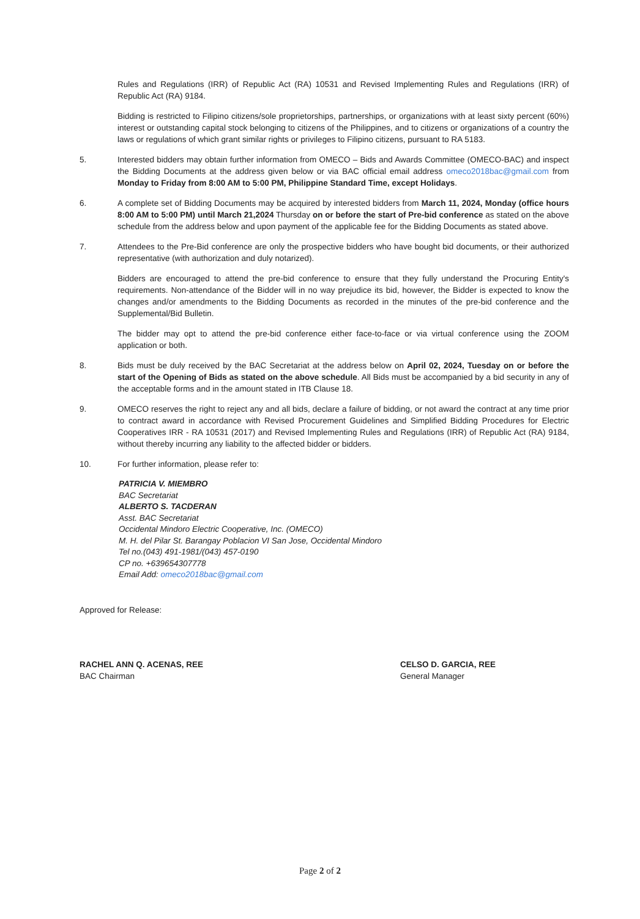Rules and Regulations (IRR) of Republic Act (RA) 10531 and Revised Implementing Rules and Regulations (IRR) of Republic Act (RA) 9184.
Bidding is restricted to Filipino citizens/sole proprietorships, partnerships, or organizations with at least sixty percent (60%) interest or outstanding capital stock belonging to citizens of the Philippines, and to citizens or organizations of a country the laws or regulations of which grant similar rights or privileges to Filipino citizens, pursuant to RA 5183.
5. Interested bidders may obtain further information from OMECO – Bids and Awards Committee (OMECO-BAC) and inspect the Bidding Documents at the address given below or via BAC official email address omeco2018bac@gmail.com from Monday to Friday from 8:00 AM to 5:00 PM, Philippine Standard Time, except Holidays.
6. A complete set of Bidding Documents may be acquired by interested bidders from March 11, 2024, Monday (office hours 8:00 AM to 5:00 PM) until March 21,2024 Thursday on or before the start of Pre-bid conference as stated on the above schedule from the address below and upon payment of the applicable fee for the Bidding Documents as stated above.
7. Attendees to the Pre-Bid conference are only the prospective bidders who have bought bid documents, or their authorized representative (with authorization and duly notarized).
Bidders are encouraged to attend the pre-bid conference to ensure that they fully understand the Procuring Entity's requirements. Non-attendance of the Bidder will in no way prejudice its bid, however, the Bidder is expected to know the changes and/or amendments to the Bidding Documents as recorded in the minutes of the pre-bid conference and the Supplemental/Bid Bulletin.
The bidder may opt to attend the pre-bid conference either face-to-face or via virtual conference using the ZOOM application or both.
8. Bids must be duly received by the BAC Secretariat at the address below on April 02, 2024, Tuesday on or before the start of the Opening of Bids as stated on the above schedule. All Bids must be accompanied by a bid security in any of the acceptable forms and in the amount stated in ITB Clause 18.
9. OMECO reserves the right to reject any and all bids, declare a failure of bidding, or not award the contract at any time prior to contract award in accordance with Revised Procurement Guidelines and Simplified Bidding Procedures for Electric Cooperatives IRR - RA 10531 (2017) and Revised Implementing Rules and Regulations (IRR) of Republic Act (RA) 9184, without thereby incurring any liability to the affected bidder or bidders.
10. For further information, please refer to:
PATRICIA V. MIEMBRO
BAC Secretariat
ALBERTO S. TACDERAN
Asst. BAC Secretariat
Occidental Mindoro Electric Cooperative, Inc. (OMECO)
M. H. del Pilar St. Barangay Poblacion VI San Jose, Occidental Mindoro
Tel no.(043) 491-1981/(043) 457-0190
CP no. +639654307778
Email Add: omeco2018bac@gmail.com
Approved for Release:
RACHEL ANN Q. ACENAS, REE
BAC Chairman
CELSO D. GARCIA, REE
General Manager
Page 2 of 2